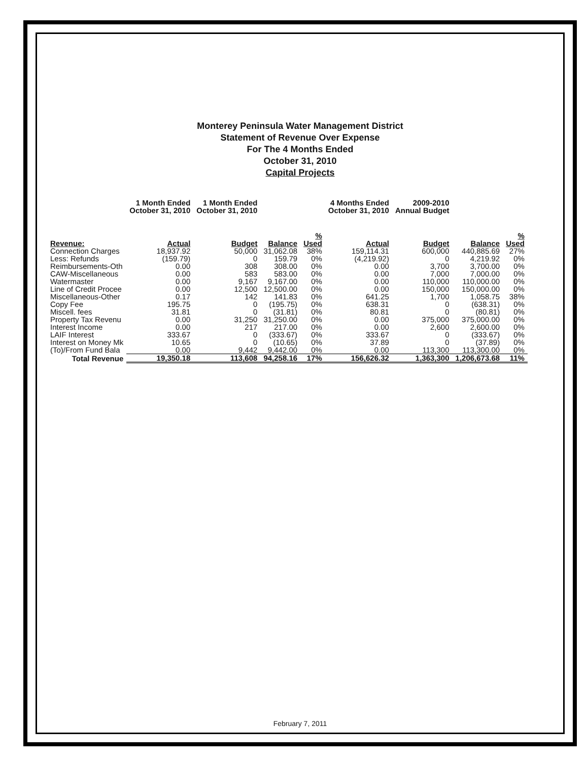Monterey Peninsula Water Management District
Statement of Revenue Over Expense
For The 4 Months Ended
October 31, 2010
Capital Projects
| | 1 Month Ended October 31, 2010 | 1 Month Ended October 31, 2010 | | | 4 Months Ended October 31, 2010 | 2009-2010 Annual Budget | | |
| --- | --- | --- | --- | --- | --- | --- | --- | --- |
| Revenue: | Actual | Budget | Balance | % Used | Actual | Budget | Balance | % Used |
| Connection Charges | 18,937.92 | 50,000 | 31,062.08 | 38% | 159,114.31 | 600,000 | 440,885.69 | 27% |
| Less: Refunds | (159.79) | 0 | 159.79 | 0% | (4,219.92) | 0 | 4,219.92 | 0% |
| Reimbursements-Oth | 0.00 | 308 | 308.00 | 0% | 0.00 | 3,700 | 3,700.00 | 0% |
| CAW-Miscellaneous | 0.00 | 583 | 583.00 | 0% | 0.00 | 7,000 | 7,000.00 | 0% |
| Watermaster | 0.00 | 9,167 | 9,167.00 | 0% | 0.00 | 110,000 | 110,000.00 | 0% |
| Line of Credit Procee | 0.00 | 12,500 | 12,500.00 | 0% | 0.00 | 150,000 | 150,000.00 | 0% |
| Miscellaneous-Other | 0.17 | 142 | 141.83 | 0% | 641.25 | 1,700 | 1,058.75 | 38% |
| Copy Fee | 195.75 | 0 | (195.75) | 0% | 638.31 | 0 | (638.31) | 0% |
| Miscell. fees | 31.81 | 0 | (31.81) | 0% | 80.81 | 0 | (80.81) | 0% |
| Property Tax Revenu | 0.00 | 31,250 | 31,250.00 | 0% | 0.00 | 375,000 | 375,000.00 | 0% |
| Interest Income | 0.00 | 217 | 217.00 | 0% | 0.00 | 2,600 | 2,600.00 | 0% |
| LAIF Interest | 333.67 | 0 | (333.67) | 0% | 333.67 | 0 | (333.67) | 0% |
| Interest on Money Mk | 10.65 | 0 | (10.65) | 0% | 37.89 | 0 | (37.89) | 0% |
| (To)/From Fund Bala | 0.00 | 9,442 | 9,442.00 | 0% | 0.00 | 113,300 | 113,300.00 | 0% |
| Total Revenue | 19,350.18 | 113,608 | 94,258.16 | 17% | 156,626.32 | 1,363,300 | 1,206,673.68 | 11% |
February 7, 2011